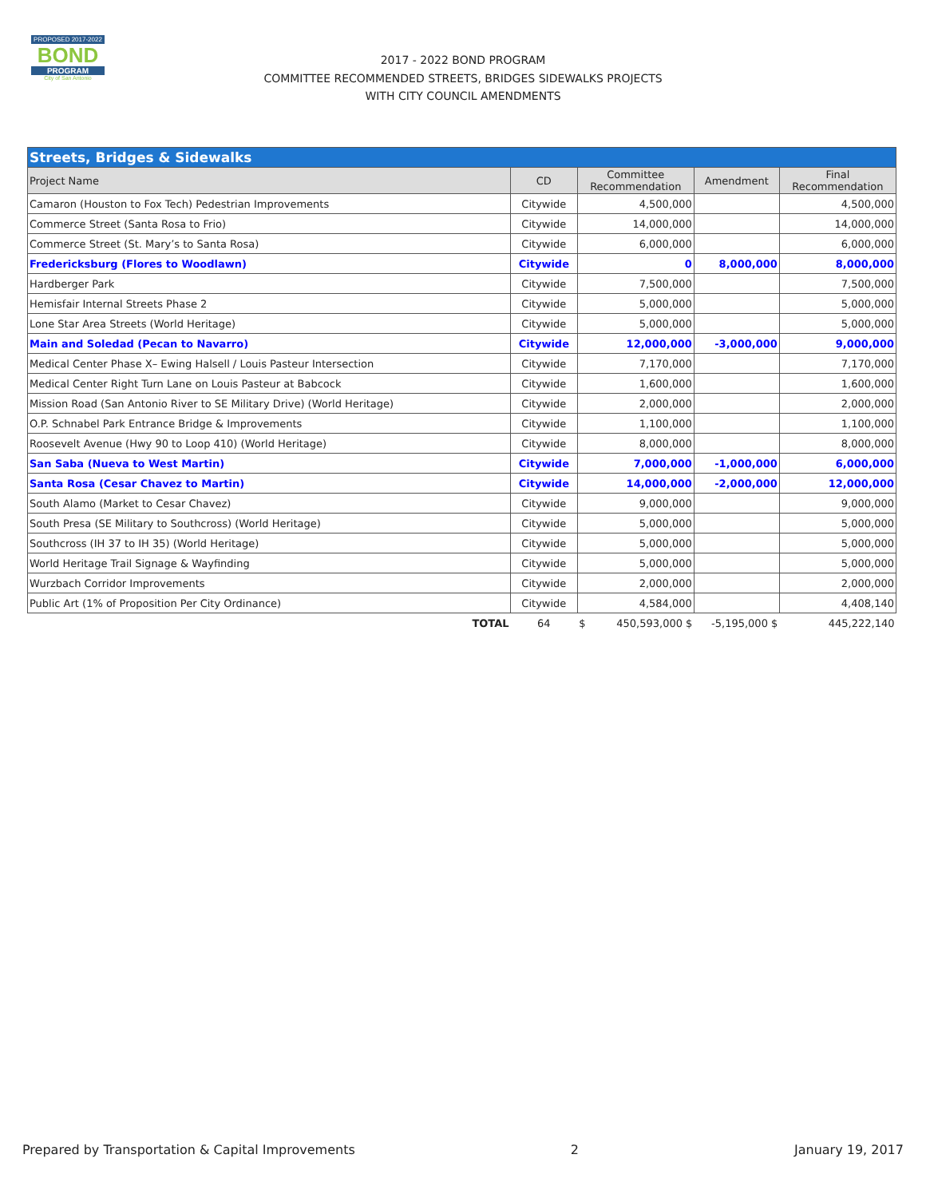PROPOSED 2017-2022
BOND
PROGRAM
City of San Antonio
2017 - 2022 BOND PROGRAM
COMMITTEE RECOMMENDED STREETS, BRIDGES SIDEWALKS PROJECTS
WITH CITY COUNCIL AMENDMENTS
| Streets, Bridges & Sidewalks | | | | |
| Project Name | CD | Committee Recommendation | Amendment | Final Recommendation |
| Camaron (Houston to Fox Tech) Pedestrian Improvements | Citywide | 4,500,000 | | 4,500,000 |
| Commerce Street (Santa Rosa to Frio) | Citywide | 14,000,000 | | 14,000,000 |
| Commerce Street (St. Mary’s to Santa Rosa) | Citywide | 6,000,000 | | 6,000,000 |
| Fredericksburg (Flores to Woodlawn) | Citywide | 0 | 8,000,000 | 8,000,000 |
| Hardberger Park | Citywide | 7,500,000 | | 7,500,000 |
| Hemisfair Internal Streets Phase 2 | Citywide | 5,000,000 | | 5,000,000 |
| Lone Star Area Streets (World Heritage) | Citywide | 5,000,000 | | 5,000,000 |
| Main and Soledad (Pecan to Navarro) | Citywide | 12,000,000 | -3,000,000 | 9,000,000 |
| Medical Center Phase X– Ewing Halsell / Louis Pasteur Intersection | Citywide | 7,170,000 | | 7,170,000 |
| Medical Center Right Turn Lane on Louis Pasteur at Babcock | Citywide | 1,600,000 | | 1,600,000 |
| Mission Road (San Antonio River to SE Military Drive) (World Heritage) | Citywide | 2,000,000 | | 2,000,000 |
| O.P. Schnabel Park Entrance Bridge & Improvements | Citywide | 1,100,000 | | 1,100,000 |
| Roosevelt Avenue (Hwy 90 to Loop 410) (World Heritage) | Citywide | 8,000,000 | | 8,000,000 |
| San Saba (Nueva to West Martin) | Citywide | 7,000,000 | -1,000,000 | 6,000,000 |
| Santa Rosa (Cesar Chavez to Martin) | Citywide | 14,000,000 | -2,000,000 | 12,000,000 |
| South Alamo (Market to Cesar Chavez) | Citywide | 9,000,000 | | 9,000,000 |
| South Presa (SE Military to Southcross) (World Heritage) | Citywide | 5,000,000 | | 5,000,000 |
| Southcross (IH 37 to IH 35) (World Heritage) | Citywide | 5,000,000 | | 5,000,000 |
| World Heritage Trail Signage & Wayfinding | Citywide | 5,000,000 | | 5,000,000 |
| Wurzbach Corridor Improvements | Citywide | 2,000,000 | | 2,000,000 |
| Public Art (1% of Proposition Per City Ordinance) | Citywide | 4,584,000 | | 4,408,140 |
| TOTAL | 64 | $ 450,593,000 $ | -5,195,000 $ | 445,222,140 |
Prepared by Transportation & Capital Improvements 2 January 19, 2017